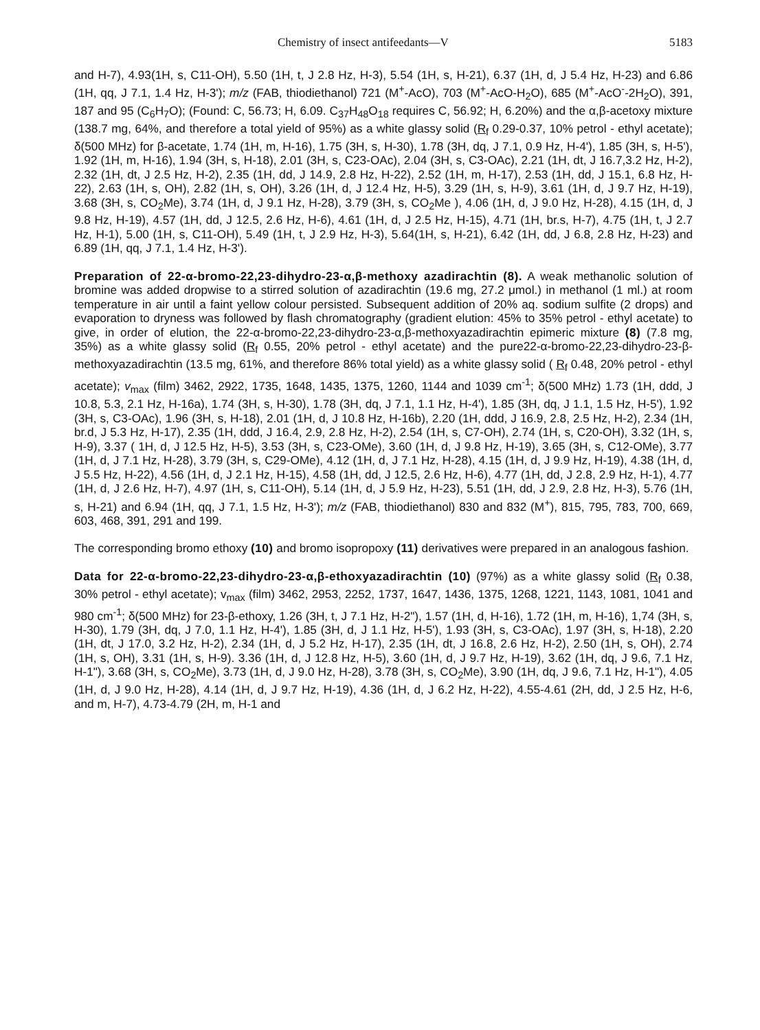Chemistry of insect antifeedants—V 5183
and H-7), 4.93(1H, s, C11-OH), 5.50 (1H, t, J 2.8 Hz, H-3), 5.54 (1H, s, H-21), 6.37 (1H, d, J 5.4 Hz, H-23) and 6.86 (1H, qq, J 7.1, 1.4 Hz, H-3'); m/z (FAB, thiodiethanol) 721 (M<sup>+</sup>-AcO), 703 (M<sup>+</sup>-AcO-H<sub>2</sub>O), 685 (M<sup>+</sup>-AcO<sup>-</sup>-2H<sub>2</sub>O), 391, 187 and 95 (C<sub>6</sub>H<sub>7</sub>O); (Found: C, 56.73; H, 6.09. C<sub>37</sub>H<sub>48</sub>O<sub>18</sub> requires C, 56.92; H, 6.20%) and the α,β-acetoxy mixture (138.7 mg, 64%, and therefore a total yield of 95%) as a white glassy solid (R<sub>f</sub> 0.29-0.37, 10% petrol - ethyl acetate); δ(500 MHz) for β-acetate, 1.74 (1H, m, H-16), 1.75 (3H, s, H-30), 1.78 (3H, dq, J 7.1, 0.9 Hz, H-4'), 1.85 (3H, s, H-5'), 1.92 (1H, m, H-16), 1.94 (3H, s, H-18), 2.01 (3H, s, C23-OAc), 2.04 (3H, s, C3-OAc), 2.21 (1H, dt, J 16.7,3.2 Hz, H-2), 2.32 (1H, dt, J 2.5 Hz, H-2), 2.35 (1H, dd, J 14.9, 2.8 Hz, H-22), 2.52 (1H, m, H-17), 2.53 (1H, dd, J 15.1, 6.8 Hz, H-22), 2.63 (1H, s, OH), 2.82 (1H, s, OH), 3.26 (1H, d, J 12.4 Hz, H-5), 3.29 (1H, s, H-9), 3.61 (1H, d, J 9.7 Hz, H-19), 3.68 (3H, s, CO<sub>2</sub>Me), 3.74 (1H, d, J 9.1 Hz, H-28), 3.79 (3H, s, CO<sub>2</sub>Me ), 4.06 (1H, d, J 9.0 Hz, H-28), 4.15 (1H, d, J 9.8 Hz, H-19), 4.57 (1H, dd, J 12.5, 2.6 Hz, H-6), 4.61 (1H, d, J 2.5 Hz, H-15), 4.71 (1H, br.s, H-7), 4.75 (1H, t, J 2.7 Hz, H-1), 5.00 (1H, s, C11-OH), 5.49 (1H, t, J 2.9 Hz, H-3), 5.64(1H, s, H-21), 6.42 (1H, dd, J 6.8, 2.8 Hz, H-23) and 6.89 (1H, qq, J 7.1, 1.4 Hz, H-3').
Preparation of 22-α-bromo-22,23-dihydro-23-α,β-methoxy azadirachtin (8). A weak methanolic solution of bromine was added dropwise to a stirred solution of azadirachtin (19.6 mg, 27.2 μmol.) in methanol (1 ml.) at room temperature in air until a faint yellow colour persisted. Subsequent addition of 20% aq. sodium sulfite (2 drops) and evaporation to dryness was followed by flash chromatography (gradient elution: 45% to 35% petrol - ethyl acetate) to give, in order of elution, the 22-α-bromo-22,23-dihydro-23-α,β-methoxyazadirachtin epimeric mixture (8) (7.8 mg, 35%) as a white glassy solid (R<sub>f</sub> 0.55, 20% petrol - ethyl acetate) and the pure22-α-bromo-22,23-dihydro-23-β-methoxyazadirachtin (13.5 mg, 61%, and therefore 86% total yield) as a white glassy solid ( R<sub>f</sub> 0.48, 20% petrol - ethyl acetate); v<sub>max</sub> (film) 3462, 2922, 1735, 1648, 1435, 1375, 1260, 1144 and 1039 cm<sup>-1</sup>; δ(500 MHz) 1.73 (1H, ddd, J 10.8, 5.3, 2.1 Hz, H-16a), 1.74 (3H, s, H-30), 1.78 (3H, dq, J 7.1, 1.1 Hz, H-4'), 1.85 (3H, dq, J 1.1, 1.5 Hz, H-5'), 1.92 (3H, s, C3-OAc), 1.96 (3H, s, H-18), 2.01 (1H, d, J 10.8 Hz, H-16b), 2.20 (1H, ddd, J 16.9, 2.8, 2.5 Hz, H-2), 2.34 (1H, br.d, J 5.3 Hz, H-17), 2.35 (1H, ddd, J 16.4, 2.9, 2.8 Hz, H-2), 2.54 (1H, s, C7-OH), 2.74 (1H, s, C20-OH), 3.32 (1H, s, H-9), 3.37 ( 1H, d, J 12.5 Hz, H-5), 3.53 (3H, s, C23-OMe), 3.60 (1H, d, J 9.8 Hz, H-19), 3.65 (3H, s, C12-OMe), 3.77 (1H, d, J 7.1 Hz, H-28), 3.79 (3H, s, C29-OMe), 4.12 (1H, d, J 7.1 Hz, H-28), 4.15 (1H, d, J 9.9 Hz, H-19), 4.38 (1H, d, J 5.5 Hz, H-22), 4.56 (1H, d, J 2.1 Hz, H-15), 4.58 (1H, dd, J 12.5, 2.6 Hz, H-6), 4.77 (1H, dd, J 2.8, 2.9 Hz, H-1), 4.77 (1H, d, J 2.6 Hz, H-7), 4.97 (1H, s, C11-OH), 5.14 (1H, d, J 5.9 Hz, H-23), 5.51 (1H, dd, J 2.9, 2.8 Hz, H-3), 5.76 (1H, s, H-21) and 6.94 (1H, qq, J 7.1, 1.5 Hz, H-3'); m/z (FAB, thiodiethanol) 830 and 832 (M<sup>+</sup>), 815, 795, 783, 700, 669, 603, 468, 391, 291 and 199.
The corresponding bromo ethoxy (10) and bromo isopropoxy (11) derivatives were prepared in an analogous fashion.
Data for 22-α-bromo-22,23-dihydro-23-α,β-ethoxyazadirachtin (10) (97%) as a white glassy solid (R<sub>f</sub> 0.38, 30% petrol - ethyl acetate); v<sub>max</sub> (film) 3462, 2953, 2252, 1737, 1647, 1436, 1375, 1268, 1221, 1143, 1081, 1041 and 980 cm<sup>-1</sup>; δ(500 MHz) for 23-β-ethoxy, 1.26 (3H, t, J 7.1 Hz, H-2"), 1.57 (1H, d, H-16), 1.72 (1H, m, H-16), 1,74 (3H, s, H-30), 1.79 (3H, dq, J 7.0, 1.1 Hz, H-4'), 1.85 (3H, d, J 1.1 Hz, H-5'), 1.93 (3H, s, C3-OAc), 1.97 (3H, s, H-18), 2.20 (1H, dt, J 17.0, 3.2 Hz, H-2), 2.34 (1H, d, J 5.2 Hz, H-17), 2.35 (1H, dt, J 16.8, 2.6 Hz, H-2), 2.50 (1H, s, OH), 2.74 (1H, s, OH), 3.31 (1H, s, H-9). 3.36 (1H, d, J 12.8 Hz, H-5), 3.60 (1H, d, J 9.7 Hz, H-19), 3.62 (1H, dq, J 9.6, 7.1 Hz, H-1"), 3.68 (3H, s, CO<sub>2</sub>Me), 3.73 (1H, d, J 9.0 Hz, H-28), 3.78 (3H, s, CO<sub>2</sub>Me), 3.90 (1H, dq, J 9.6, 7.1 Hz, H-1"), 4.05 (1H, d, J 9.0 Hz, H-28), 4.14 (1H, d, J 9.7 Hz, H-19), 4.36 (1H, d, J 6.2 Hz, H-22), 4.55-4.61 (2H, dd, J 2.5 Hz, H-6, and m, H-7), 4.73-4.79 (2H, m, H-1 and